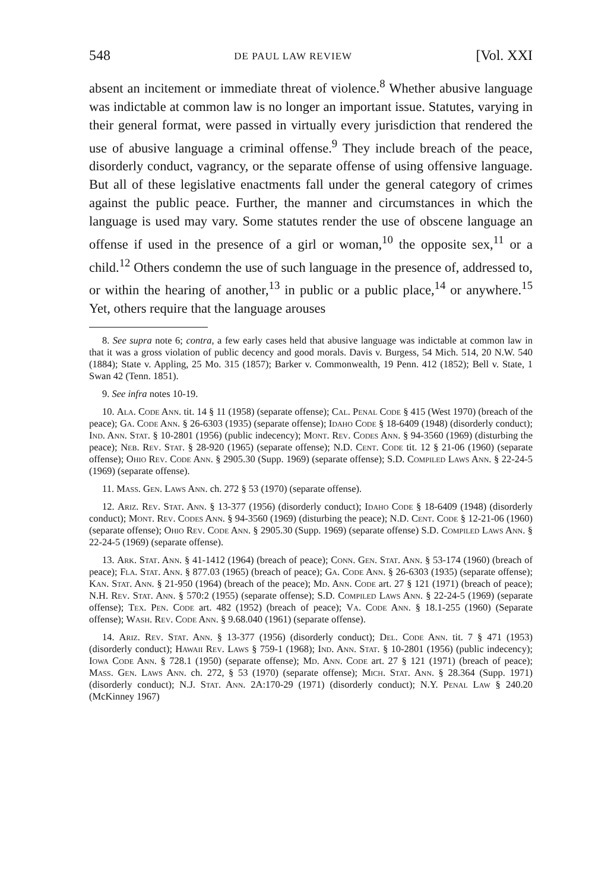548 DE PAUL LAW REVIEW [Vol. XXI
absent an incitement or immediate threat of violence.<sup>8</sup> Whether abusive language was indictable at common law is no longer an important issue. Statutes, varying in their general format, were passed in virtually every jurisdiction that rendered the use of abusive language a criminal offense.<sup>9</sup> They include breach of the peace, disorderly conduct, vagrancy, or the separate offense of using offensive language. But all of these legislative enactments fall under the general category of crimes against the public peace. Further, the manner and circumstances in which the language is used may vary. Some statutes render the use of obscene language an offense if used in the presence of a girl or woman,<sup>10</sup> the opposite sex,<sup>11</sup> or a child.<sup>12</sup> Others condemn the use of such language in the presence of, addressed to, or within the hearing of another,<sup>13</sup> in public or a public place,<sup>14</sup> or anywhere.<sup>15</sup> Yet, others require that the language arouses
8. See supra note 6; contra, a few early cases held that abusive language was indictable at common law in that it was a gross violation of public decency and good morals. Davis v. Burgess, 54 Mich. 514, 20 N.W. 540 (1884); State v. Appling, 25 Mo. 315 (1857); Barker v. Commonwealth, 19 Penn. 412 (1852); Bell v. State, 1 Swan 42 (Tenn. 1851).
9. See infra notes 10-19.
10. Ala. Code Ann. tit. 14 § 11 (1958) (separate offense); Cal. Penal Code § 415 (West 1970) (breach of the peace); Ga. Code Ann. § 26-6303 (1935) (separate offense); Idaho Code § 18-6409 (1948) (disorderly conduct); Ind. Ann. Stat. § 10-2801 (1956) (public indecency); Mont. Rev. Codes Ann. § 94-3560 (1969) (disturbing the peace); Neb. Rev. Stat. § 28-920 (1965) (separate offense); N.D. Cent. Code tit. 12 § 21-06 (1960) (separate offense); Ohio Rev. Code Ann. § 2905.30 (Supp. 1969) (separate offense); S.D. Compiled Laws Ann. § 22-24-5 (1969) (separate offense).
11. Mass. Gen. Laws Ann. ch. 272 § 53 (1970) (separate offense).
12. Ariz. Rev. Stat. Ann. § 13-377 (1956) (disorderly conduct); Idaho Code § 18-6409 (1948) (disorderly conduct); Mont. Rev. Codes Ann. § 94-3560 (1969) (disturbing the peace); N.D. Cent. Code § 12-21-06 (1960) (separate offense); Ohio Rev. Code Ann. § 2905.30 (Supp. 1969) (separate offense) S.D. Compiled Laws Ann. § 22-24-5 (1969) (separate offense).
13. Ark. Stat. Ann. § 41-1412 (1964) (breach of peace); Conn. Gen. Stat. Ann. § 53-174 (1960) (breach of peace); Fla. Stat. Ann. § 877.03 (1965) (breach of peace); Ga. Code Ann. § 26-6303 (1935) (separate offense); Kan. Stat. Ann. § 21-950 (1964) (breach of the peace); Md. Ann. Code art. 27 § 121 (1971) (breach of peace); N.H. Rev. Stat. Ann. § 570:2 (1955) (separate offense); S.D. Compiled Laws Ann. § 22-24-5 (1969) (separate offense); Tex. Pen. Code art. 482 (1952) (breach of peace); Va. Code Ann. § 18.1-255 (1960) (Separate offense); Wash. Rev. Code Ann. § 9.68.040 (1961) (separate offense).
14. Ariz. Rev. Stat. Ann. § 13-377 (1956) (disorderly conduct); Del. Code Ann. tit. 7 § 471 (1953) (disorderly conduct); Hawaii Rev. Laws § 759-1 (1968); Ind. Ann. Stat. § 10-2801 (1956) (public indecency); Iowa Code Ann. § 728.1 (1950) (separate offense); Md. Ann. Code art. 27 § 121 (1971) (breach of peace); Mass. Gen. Laws Ann. ch. 272, § 53 (1970) (separate offense); Mich. Stat. Ann. § 28.364 (Supp. 1971) (disorderly conduct); N.J. Stat. Ann. 2A:170-29 (1971) (disorderly conduct); N.Y. Penal Law § 240.20 (McKinney 1967)